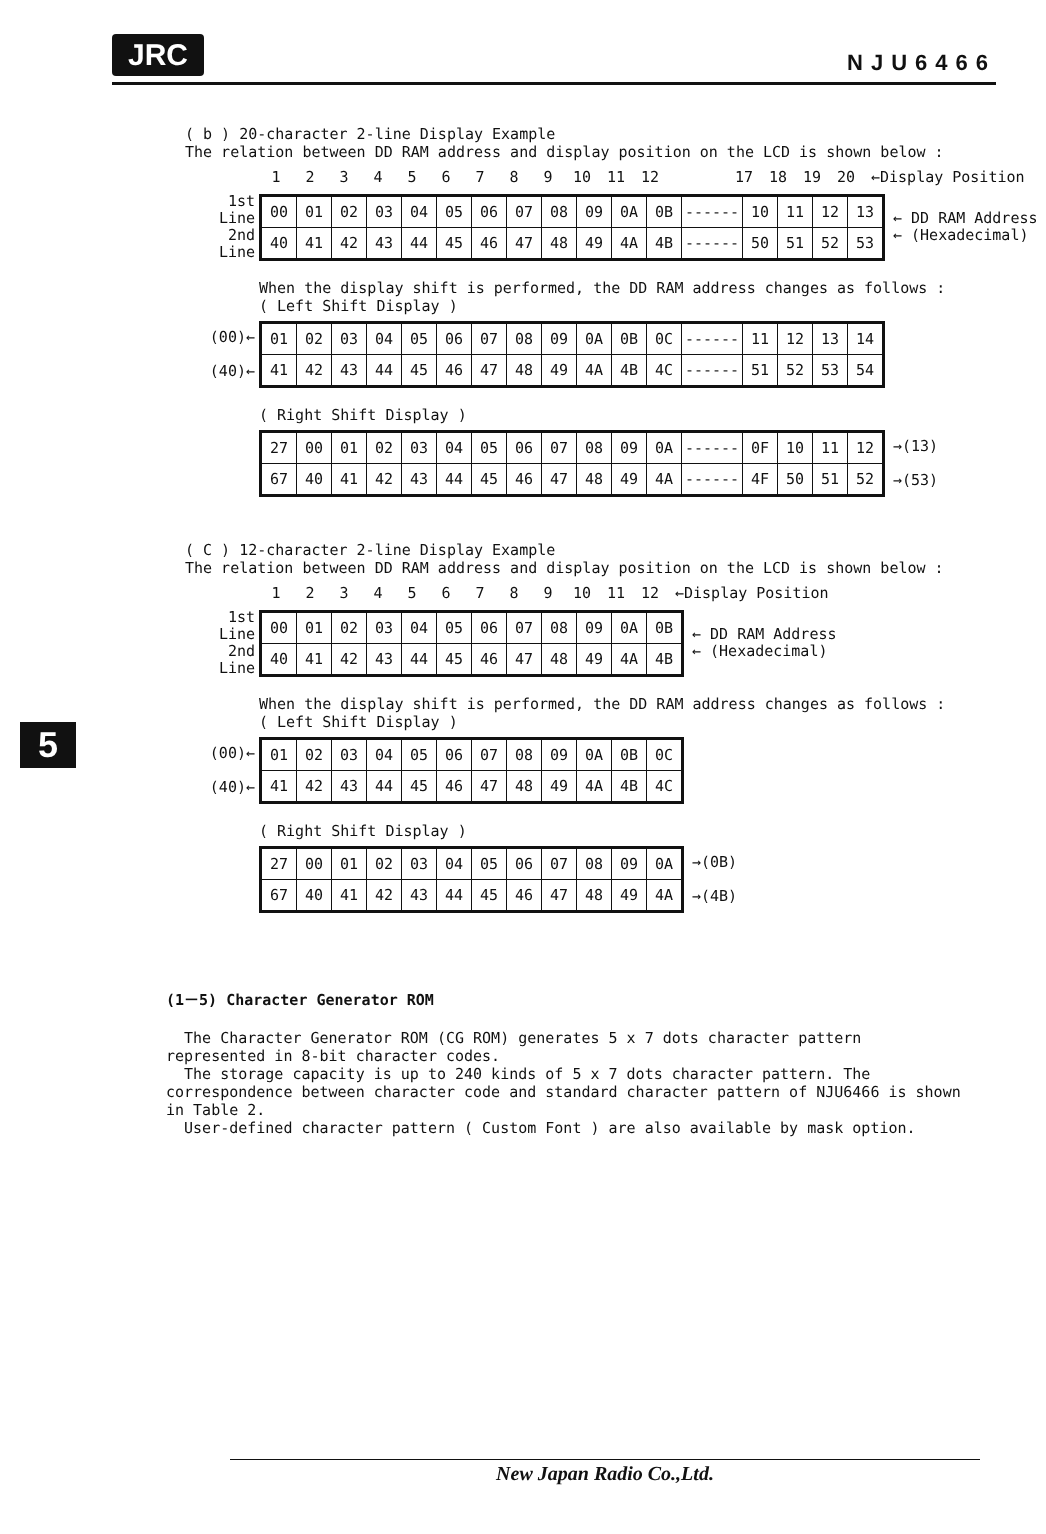JRC NJU6466
5
( b ) 20-character 2-line Display Example
The relation between DD RAM address and display position on the LCD is shown below :
| 1 | 2 | 3 | 4 | 5 | 6 | 7 | 8 | 9 | 10 | 11 | 12 | | 17 | 18 | 19 | 20 |
←Display Position
1st Line
2nd Line
| 00 | 01 | 02 | 03 | 04 | 05 | 06 | 07 | 08 | 09 | 0A | 0B | ------ | 10 | 11 | 12 | 13 |
| 40 | 41 | 42 | 43 | 44 | 45 | 46 | 47 | 48 | 49 | 4A | 4B | ------ | 50 | 51 | 52 | 53 |
← DD RAM Address
← (Hexadecimal)
When the display shift is performed, the DD RAM address changes as follows :
( Left Shift Display )
(00)←
(40)←
| 01 | 02 | 03 | 04 | 05 | 06 | 07 | 08 | 09 | 0A | 0B | 0C | ------ | 11 | 12 | 13 | 14 |
| 41 | 42 | 43 | 44 | 45 | 46 | 47 | 48 | 49 | 4A | 4B | 4C | ------ | 51 | 52 | 53 | 54 |
( Right Shift Display )
| 27 | 00 | 01 | 02 | 03 | 04 | 05 | 06 | 07 | 08 | 09 | 0A | ------ | 0F | 10 | 11 | 12 |
| 67 | 40 | 41 | 42 | 43 | 44 | 45 | 46 | 47 | 48 | 49 | 4A | ------ | 4F | 50 | 51 | 52 |
→(13)
→(53)
( C ) 12-character 2-line Display Example
The relation between DD RAM address and display position on the LCD is shown below :
| 1 | 2 | 3 | 4 | 5 | 6 | 7 | 8 | 9 | 10 | 11 | 12 |
←Display Position
1st Line
2nd Line
| 00 | 01 | 02 | 03 | 04 | 05 | 06 | 07 | 08 | 09 | 0A | 0B |
| 40 | 41 | 42 | 43 | 44 | 45 | 46 | 47 | 48 | 49 | 4A | 4B |
← DD RAM Address
← (Hexadecimal)
When the display shift is performed, the DD RAM address changes as follows :
( Left Shift Display )
(00)←
(40)←
| 01 | 02 | 03 | 04 | 05 | 06 | 07 | 08 | 09 | 0A | 0B | 0C |
| 41 | 42 | 43 | 44 | 45 | 46 | 47 | 48 | 49 | 4A | 4B | 4C |
( Right Shift Display )
| 27 | 00 | 01 | 02 | 03 | 04 | 05 | 06 | 07 | 08 | 09 | 0A |
| 67 | 40 | 41 | 42 | 43 | 44 | 45 | 46 | 47 | 48 | 49 | 4A |
→(0B)
→(4B)
(1－5) Character Generator ROM
The Character Generator ROM (CG ROM) generates 5 x 7 dots character pattern represented in 8-bit character codes.
The storage capacity is up to 240 kinds of 5 x 7 dots character pattern. The correspondence between character code and standard character pattern of NJU6466 is shown in Table 2.
User-defined character pattern ( Custom Font ) are also available by mask option.
New Japan Radio Co.,Ltd.